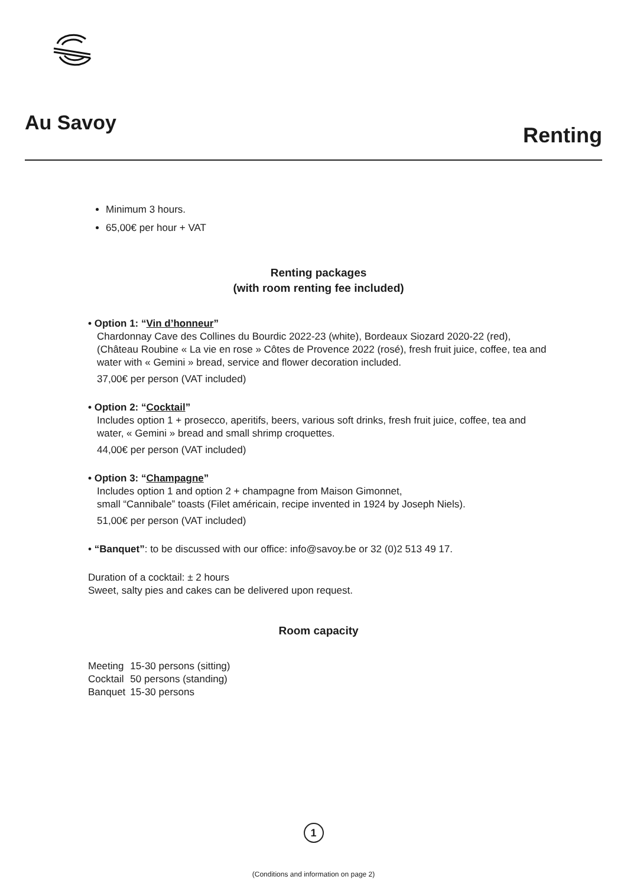Au Savoy
Renting
Minimum 3 hours.
65,00€ per hour + VAT
Renting packages
(with room renting fee included)
• Option 1: “Vin d’honneur”
Chardonnay Cave des Collines du Bourdic 2022-23 (white), Bordeaux Siozard 2020-22 (red), (Château Roubine « La vie en rose » Côtes de Provence 2022 (rosé), fresh fruit juice, coffee, tea and water with « Gemini » bread, service and flower decoration included.
37,00€ per person (VAT included)
• Option 2: “Cocktail”
Includes option 1 + prosecco, aperitifs, beers, various soft drinks, fresh fruit juice, coffee, tea and water, « Gemini » bread and small shrimp croquettes.
44,00€ per person (VAT included)
• Option 3: “Champagne”
Includes option 1 and option 2 + champagne from Maison Gimonnet,
small “Cannibale” toasts (Filet américain, recipe invented in 1924 by Joseph Niels).
51,00€ per person (VAT included)
• “Banquet”: to be discussed with our office: info@savoy.be or 32 (0)2 513 49 17.
Duration of a cocktail: ± 2 hours
Sweet, salty pies and cakes can be delivered upon request.
Room capacity
| Meeting | 15-30 persons (sitting) |
| Cocktail | 50 persons (standing) |
| Banquet | 15-30 persons |
1
(Conditions and information on page 2)